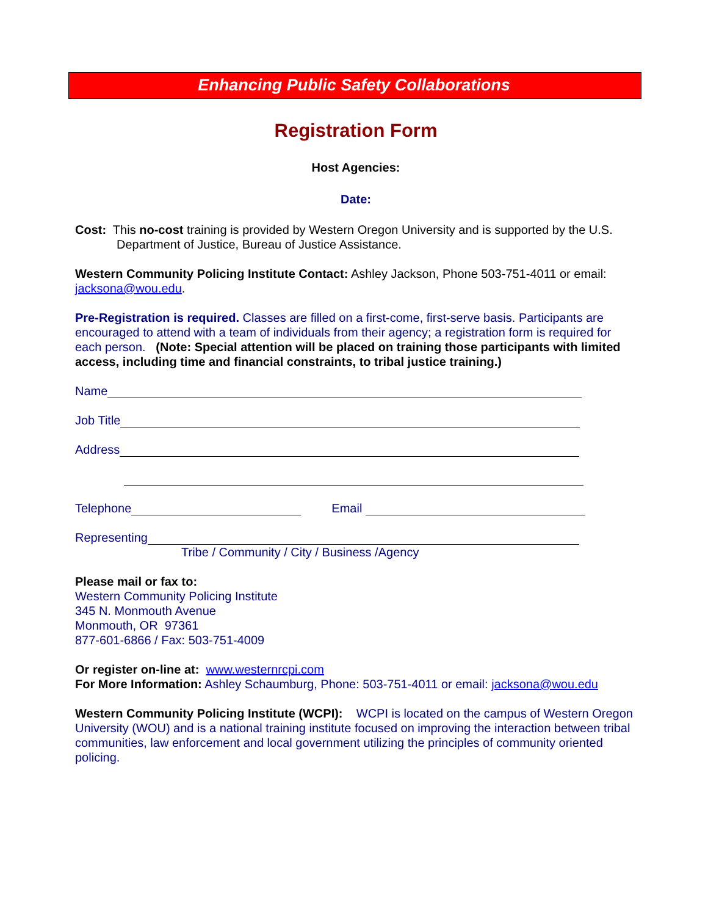Enhancing Public Safety Collaborations
Registration Form
Host Agencies:
Date:
Cost: This no-cost training is provided by Western Oregon University and is supported by the U.S.
Department of Justice, Bureau of Justice Assistance.
Western Community Policing Institute Contact: Ashley Jackson, Phone 503-751-4011 or email: jacksona@wou.edu.
Pre-Registration is required. Classes are filled on a first-come, first-serve basis. Participants are encouraged to attend with a team of individuals from their agency; a registration form is required for each person. (Note: Special attention will be placed on training those participants with limited access, including time and financial constraints, to tribal justice training.)
Name
Job Title
Address
Telephone Email
Representing
Tribe / Community / City / Business /Agency
Please mail or fax to:
Western Community Policing Institute
345 N. Monmouth Avenue
Monmouth, OR 97361
877-601-6866 / Fax: 503-751-4009
Or register on-line at: www.westernrcpi.com
For More Information: Ashley Schaumburg, Phone: 503-751-4011 or email: jacksona@wou.edu
Western Community Policing Institute (WCPI): WCPI is located on the campus of Western Oregon University (WOU) and is a national training institute focused on improving the interaction between tribal communities, law enforcement and local government utilizing the principles of community oriented policing.